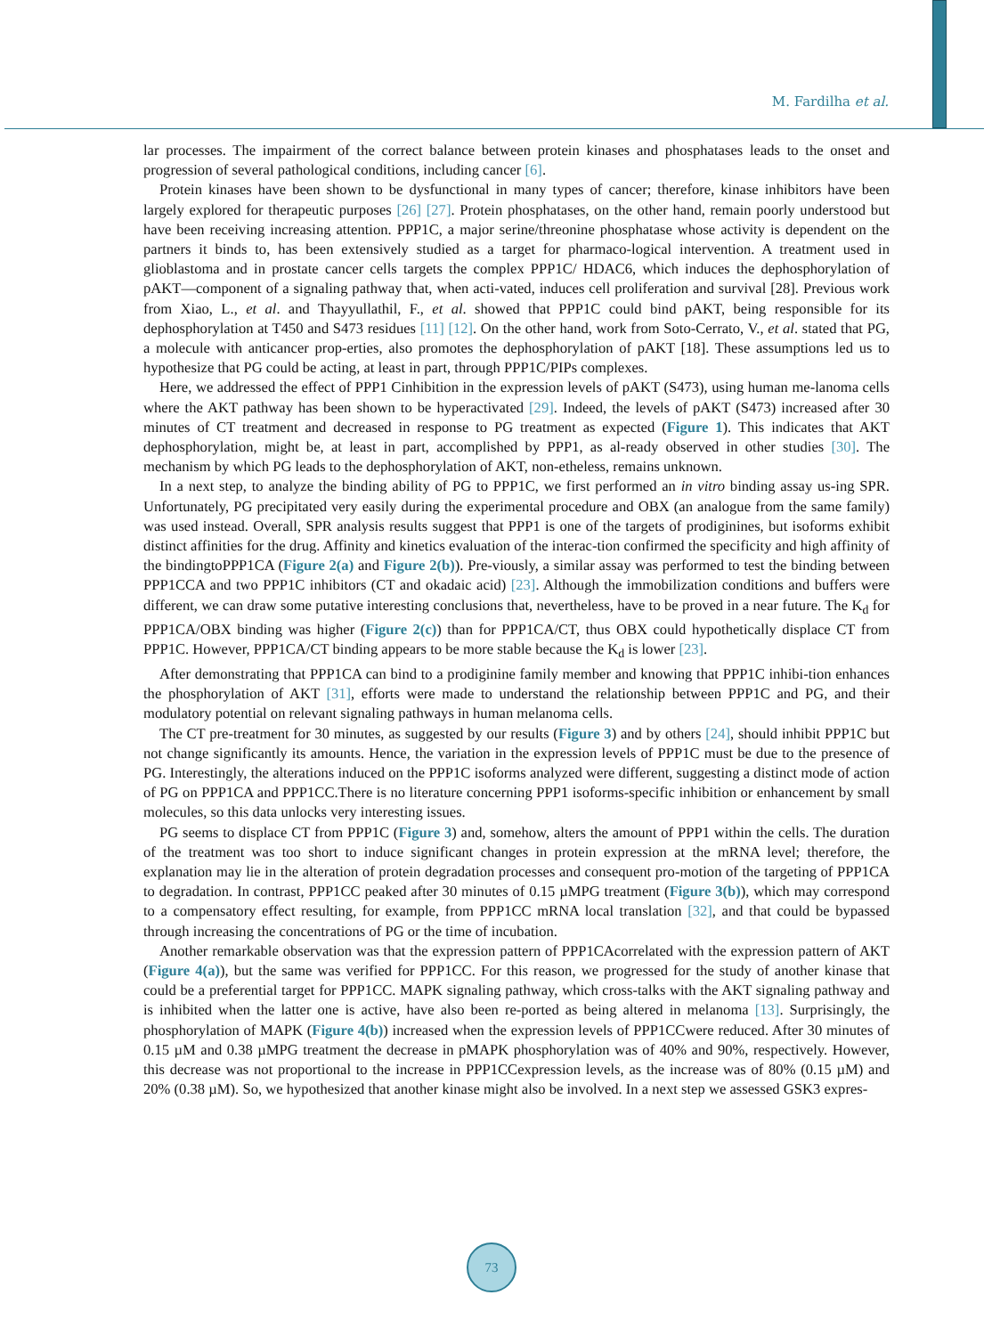M. Fardilha et al.
lar processes. The impairment of the correct balance between protein kinases and phosphatases leads to the onset and progression of several pathological conditions, including cancer [6].
Protein kinases have been shown to be dysfunctional in many types of cancer; therefore, kinase inhibitors have been largely explored for therapeutic purposes [26] [27]. Protein phosphatases, on the other hand, remain poorly understood but have been receiving increasing attention. PPP1C, a major serine/threonine phosphatase whose activity is dependent on the partners it binds to, has been extensively studied as a target for pharmaco-logical intervention. A treatment used in glioblastoma and in prostate cancer cells targets the complex PPP1C/ HDAC6, which induces the dephosphorylation of pAKT—component of a signaling pathway that, when acti-vated, induces cell proliferation and survival [28]. Previous work from Xiao, L., et al. and Thayyullathil, F., et al. showed that PPP1C could bind pAKT, being responsible for its dephosphorylation at T450 and S473 residues [11] [12]. On the other hand, work from Soto-Cerrato, V., et al. stated that PG, a molecule with anticancer prop-erties, also promotes the dephosphorylation of pAKT [18]. These assumptions led us to hypothesize that PG could be acting, at least in part, through PPP1C/PIPs complexes.
Here, we addressed the effect of PPP1 Cinhibition in the expression levels of pAKT (S473), using human me-lanoma cells where the AKT pathway has been shown to be hyperactivated [29]. Indeed, the levels of pAKT (S473) increased after 30 minutes of CT treatment and decreased in response to PG treatment as expected (Figure 1). This indicates that AKT dephosphorylation, might be, at least in part, accomplished by PPP1, as al-ready observed in other studies [30]. The mechanism by which PG leads to the dephosphorylation of AKT, non-etheless, remains unknown.
In a next step, to analyze the binding ability of PG to PPP1C, we first performed an in vitro binding assay us-ing SPR. Unfortunately, PG precipitated very easily during the experimental procedure and OBX (an analogue from the same family) was used instead. Overall, SPR analysis results suggest that PPP1 is one of the targets of prodiginines, but isoforms exhibit distinct affinities for the drug. Affinity and kinetics evaluation of the interac-tion confirmed the specificity and high affinity of the bindingtoPPP1CA (Figure 2(a) and Figure 2(b)). Pre-viously, a similar assay was performed to test the binding between PPP1CCA and two PPP1C inhibitors (CT and okadaic acid) [23]. Although the immobilization conditions and buffers were different, we can draw some putative interesting conclusions that, nevertheless, have to be proved in a near future. The K<sub>d</sub> for PPP1CA/OBX binding was higher (Figure 2(c)) than for PPP1CA/CT, thus OBX could hypothetically displace CT from PPP1C. However, PPP1CA/CT binding appears to be more stable because the K<sub>d</sub> is lower [23].
After demonstrating that PPP1CA can bind to a prodiginine family member and knowing that PPP1C inhibi-tion enhances the phosphorylation of AKT [31], efforts were made to understand the relationship between PPP1C and PG, and their modulatory potential on relevant signaling pathways in human melanoma cells.
The CT pre-treatment for 30 minutes, as suggested by our results (Figure 3) and by others [24], should inhibit PPP1C but not change significantly its amounts. Hence, the variation in the expression levels of PPP1C must be due to the presence of PG. Interestingly, the alterations induced on the PPP1C isoforms analyzed were different, suggesting a distinct mode of action of PG on PPP1CA and PPP1CC.There is no literature concerning PPP1 isoforms-specific inhibition or enhancement by small molecules, so this data unlocks very interesting issues.
PG seems to displace CT from PPP1C (Figure 3) and, somehow, alters the amount of PPP1 within the cells. The duration of the treatment was too short to induce significant changes in protein expression at the mRNA level; therefore, the explanation may lie in the alteration of protein degradation processes and consequent pro-motion of the targeting of PPP1CA to degradation. In contrast, PPP1CC peaked after 30 minutes of 0.15 µMPG treatment (Figure 3(b)), which may correspond to a compensatory effect resulting, for example, from PPP1CC mRNA local translation [32], and that could be bypassed through increasing the concentrations of PG or the time of incubation.
Another remarkable observation was that the expression pattern of PPP1CAcorrelated with the expression pattern of AKT (Figure 4(a)), but the same was verified for PPP1CC. For this reason, we progressed for the study of another kinase that could be a preferential target for PPP1CC. MAPK signaling pathway, which cross-talks with the AKT signaling pathway and is inhibited when the latter one is active, have also been re-ported as being altered in melanoma [13]. Surprisingly, the phosphorylation of MAPK (Figure 4(b)) increased when the expression levels of PPP1CCwere reduced. After 30 minutes of 0.15 µM and 0.38 µMPG treatment the decrease in pMAPK phosphorylation was of 40% and 90%, respectively. However, this decrease was not proportional to the increase in PPP1CCexpression levels, as the increase was of 80% (0.15 µM) and 20% (0.38 µM). So, we hypothesized that another kinase might also be involved. In a next step we assessed GSK3 expres-
73